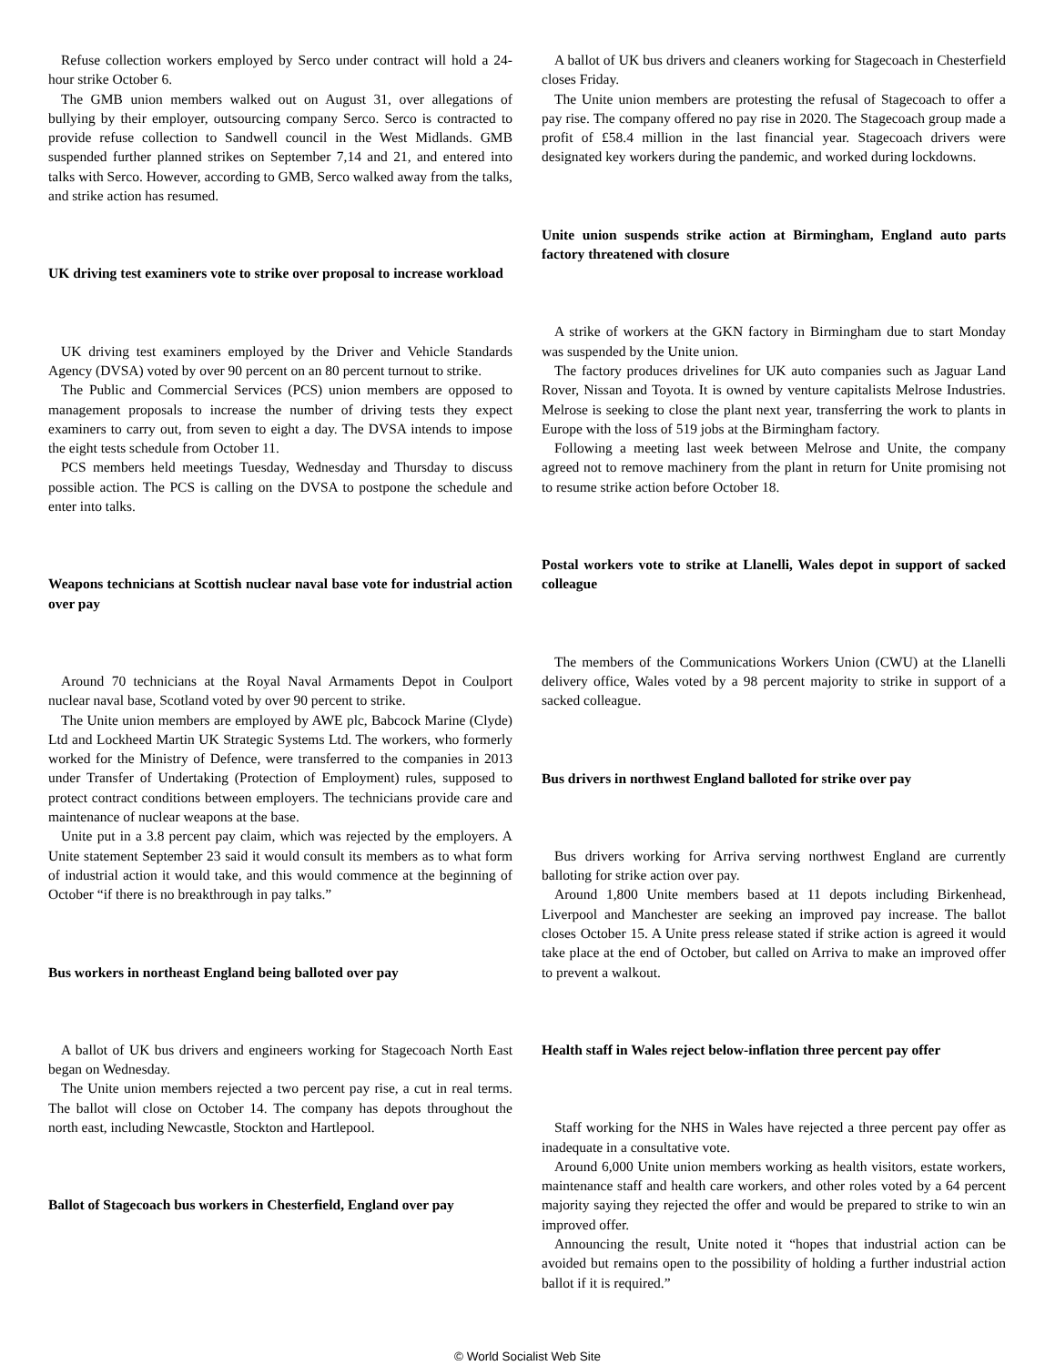Refuse collection workers employed by Serco under contract will hold a 24-hour strike October 6.
The GMB union members walked out on August 31, over allegations of bullying by their employer, outsourcing company Serco. Serco is contracted to provide refuse collection to Sandwell council in the West Midlands. GMB suspended further planned strikes on September 7,14 and 21, and entered into talks with Serco. However, according to GMB, Serco walked away from the talks, and strike action has resumed.
UK driving test examiners vote to strike over proposal to increase workload
UK driving test examiners employed by the Driver and Vehicle Standards Agency (DVSA) voted by over 90 percent on an 80 percent turnout to strike.
The Public and Commercial Services (PCS) union members are opposed to management proposals to increase the number of driving tests they expect examiners to carry out, from seven to eight a day. The DVSA intends to impose the eight tests schedule from October 11.
PCS members held meetings Tuesday, Wednesday and Thursday to discuss possible action. The PCS is calling on the DVSA to postpone the schedule and enter into talks.
Weapons technicians at Scottish nuclear naval base vote for industrial action over pay
Around 70 technicians at the Royal Naval Armaments Depot in Coulport nuclear naval base, Scotland voted by over 90 percent to strike.
The Unite union members are employed by AWE plc, Babcock Marine (Clyde) Ltd and Lockheed Martin UK Strategic Systems Ltd. The workers, who formerly worked for the Ministry of Defence, were transferred to the companies in 2013 under Transfer of Undertaking (Protection of Employment) rules, supposed to protect contract conditions between employers. The technicians provide care and maintenance of nuclear weapons at the base.
Unite put in a 3.8 percent pay claim, which was rejected by the employers. A Unite statement September 23 said it would consult its members as to what form of industrial action it would take, and this would commence at the beginning of October “if there is no breakthrough in pay talks.”
Bus workers in northeast England being balloted over pay
A ballot of UK bus drivers and engineers working for Stagecoach North East began on Wednesday.
The Unite union members rejected a two percent pay rise, a cut in real terms. The ballot will close on October 14. The company has depots throughout the north east, including Newcastle, Stockton and Hartlepool.
Ballot of Stagecoach bus workers in Chesterfield, England over pay
A ballot of UK bus drivers and cleaners working for Stagecoach in Chesterfield closes Friday.
The Unite union members are protesting the refusal of Stagecoach to offer a pay rise. The company offered no pay rise in 2020. The Stagecoach group made a profit of £58.4 million in the last financial year. Stagecoach drivers were designated key workers during the pandemic, and worked during lockdowns.
Unite union suspends strike action at Birmingham, England auto parts factory threatened with closure
A strike of workers at the GKN factory in Birmingham due to start Monday was suspended by the Unite union.
The factory produces drivelines for UK auto companies such as Jaguar Land Rover, Nissan and Toyota. It is owned by venture capitalists Melrose Industries. Melrose is seeking to close the plant next year, transferring the work to plants in Europe with the loss of 519 jobs at the Birmingham factory.
Following a meeting last week between Melrose and Unite, the company agreed not to remove machinery from the plant in return for Unite promising not to resume strike action before October 18.
Postal workers vote to strike at Llanelli, Wales depot in support of sacked colleague
The members of the Communications Workers Union (CWU) at the Llanelli delivery office, Wales voted by a 98 percent majority to strike in support of a sacked colleague.
Bus drivers in northwest England balloted for strike over pay
Bus drivers working for Arriva serving northwest England are currently balloting for strike action over pay.
Around 1,800 Unite members based at 11 depots including Birkenhead, Liverpool and Manchester are seeking an improved pay increase. The ballot closes October 15. A Unite press release stated if strike action is agreed it would take place at the end of October, but called on Arriva to make an improved offer to prevent a walkout.
Health staff in Wales reject below-inflation three percent pay offer
Staff working for the NHS in Wales have rejected a three percent pay offer as inadequate in a consultative vote.
Around 6,000 Unite union members working as health visitors, estate workers, maintenance staff and health care workers, and other roles voted by a 64 percent majority saying they rejected the offer and would be prepared to strike to win an improved offer.
Announcing the result, Unite noted it “hopes that industrial action can be avoided but remains open to the possibility of holding a further industrial action ballot if it is required.”
© World Socialist Web Site